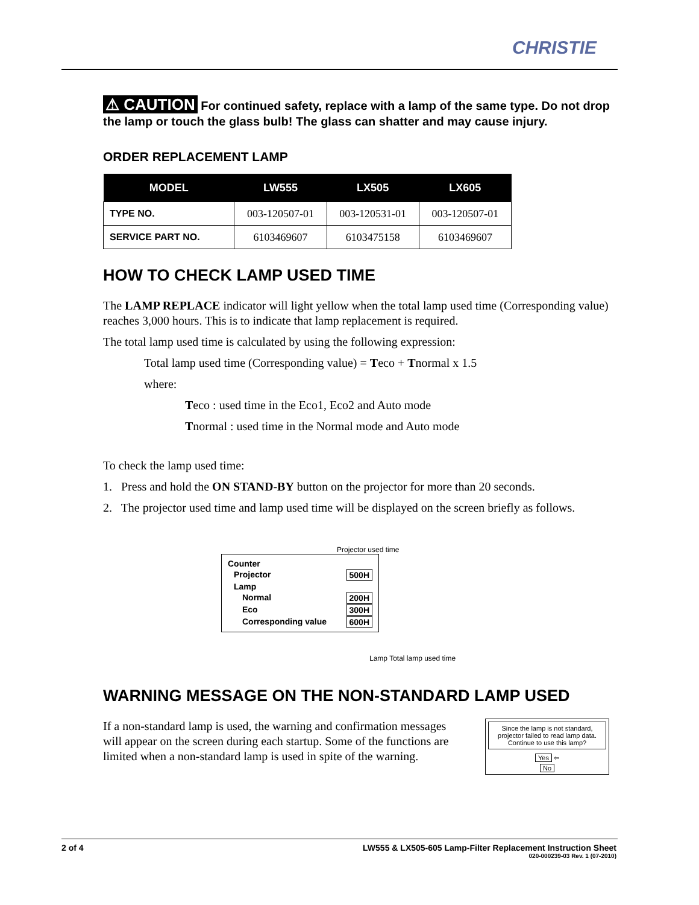CHRISTIE
⚠ CAUTION For continued safety, replace with a lamp of the same type. Do not drop the lamp or touch the glass bulb! The glass can shatter and may cause injury.
ORDER REPLACEMENT LAMP
| MODEL | LW555 | LX505 | LX605 |
| --- | --- | --- | --- |
| TYPE NO. | 003-120507-01 | 003-120531-01 | 003-120507-01 |
| SERVICE PART NO. | 6103469607 | 6103475158 | 6103469607 |
HOW TO CHECK LAMP USED TIME
The LAMP REPLACE indicator will light yellow when the total lamp used time (Corresponding value) reaches 3,000 hours. This is to indicate that lamp replacement is required.
The total lamp used time is calculated by using the following expression:
Total lamp used time (Corresponding value) = Teco + Tnormal x 1.5
where:
Teco : used time in the Eco1, Eco2 and Auto mode
Tnormal : used time in the Normal mode and Auto mode
To check the lamp used time:
1. Press and hold the ON STAND-BY button on the projector for more than 20 seconds.
2. The projector used time and lamp used time will be displayed on the screen briefly as follows.
Projector used time
Counter
Projector 500H
Lamp
Normal 200H
Eco 300H
Corresponding value 600H
Lamp Total lamp used time
WARNING MESSAGE ON THE NON-STANDARD LAMP USED
If a non-standard lamp is used, the warning and confirmation messages will appear on the screen during each startup. Some of the functions are limited when a non-standard lamp is used in spite of the warning.
Since the lamp is not standard, projector failed to read lamp data. Continue to use this lamp?
Yes ⇦
No
2 of 4 LW555 & LX505-605 Lamp-Filter Replacement Instruction Sheet
020-000239-03 Rev. 1 (07-2010)